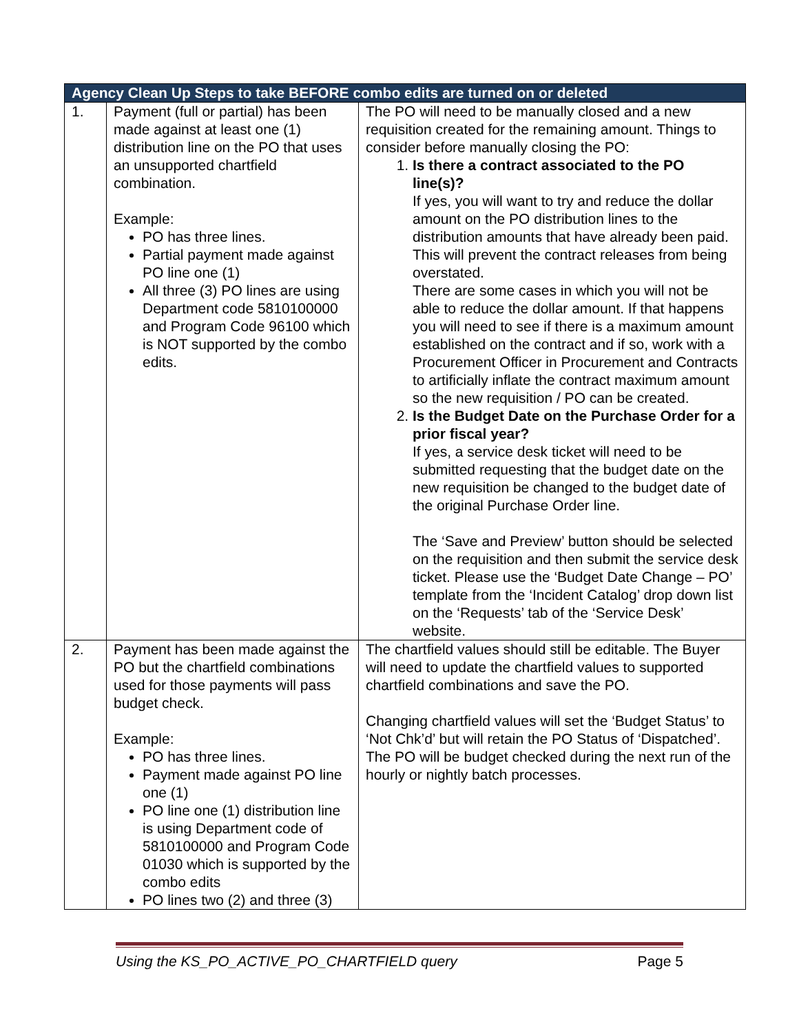| Agency Clean Up Steps to take BEFORE combo edits are turned on or deleted | | |
| --- | --- | --- |
| 1. | Payment (full or partial) has been made against at least one (1) distribution line on the PO that uses an unsupported chartfield combination. Example: PO has three lines. Partial payment made against PO line one (1) All three (3) PO lines are using Department code 5810100000 and Program Code 96100 which is NOT supported by the combo edits. | The PO will need to be manually closed and a new requisition created for the remaining amount. Things to consider before manually closing the PO: 1. Is there a contract associated to the PO line(s)? If yes, you will want to try and reduce the dollar amount on the PO distribution lines to the distribution amounts that have already been paid. This will prevent the contract releases from being overstated. There are some cases in which you will not be able to reduce the dollar amount. If that happens you will need to see if there is a maximum amount established on the contract and if so, work with a Procurement Officer in Procurement and Contracts to artificially inflate the contract maximum amount so the new requisition / PO can be created. 2. Is the Budget Date on the Purchase Order for a prior fiscal year? If yes, a service desk ticket will need to be submitted requesting that the budget date on the new requisition be changed to the budget date of the original Purchase Order line. The ‘Save and Preview’ button should be selected on the requisition and then submit the service desk ticket. Please use the ‘Budget Date Change – PO’ template from the ‘Incident Catalog’ drop down list on the ‘Requests’ tab of the ‘Service Desk’ website. |
| 2. | Payment has been made against the PO but the chartfield combinations used for those payments will pass budget check. Example: PO has three lines. Payment made against PO line one (1) PO line one (1) distribution line is using Department code of 5810100000 and Program Code 01030 which is supported by the combo edits PO lines two (2) and three (3) | The chartfield values should still be editable. The Buyer will need to update the chartfield values to supported chartfield combinations and save the PO. Changing chartfield values will set the ‘Budget Status’ to ‘Not Chk’d’ but will retain the PO Status of ‘Dispatched’. The PO will be budget checked during the next run of the hourly or nightly batch processes. |
Using the KS_PO_ACTIVE_PO_CHARTFIELD query Page 5